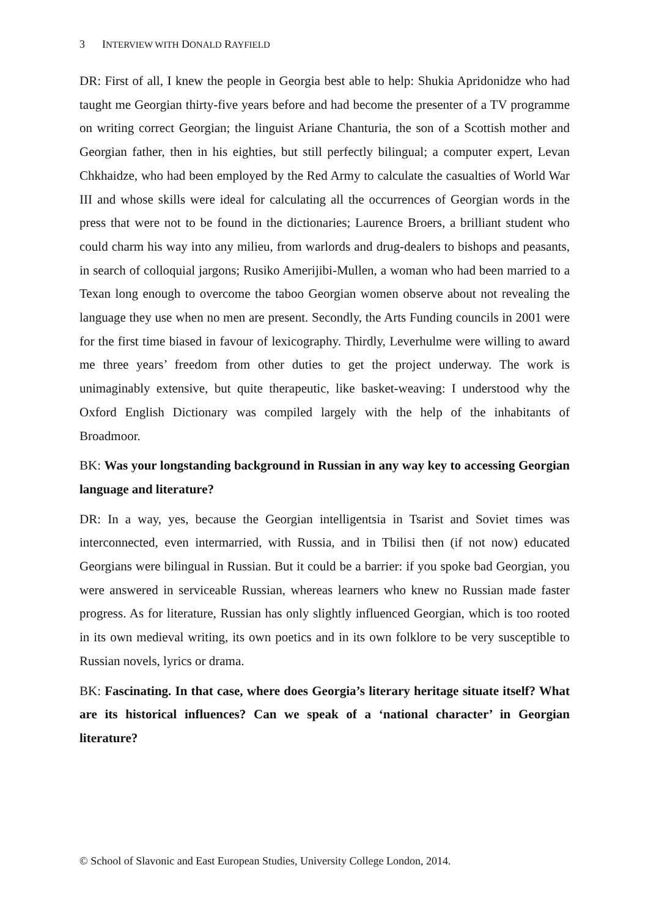3 INTERVIEW WITH DONALD RAYFIELD
DR: First of all, I knew the people in Georgia best able to help: Shukia Apridonidze who had taught me Georgian thirty-five years before and had become the presenter of a TV programme on writing correct Georgian; the linguist Ariane Chanturia, the son of a Scottish mother and Georgian father, then in his eighties, but still perfectly bilingual; a computer expert, Levan Chkhaidze, who had been employed by the Red Army to calculate the casualties of World War III and whose skills were ideal for calculating all the occurrences of Georgian words in the press that were not to be found in the dictionaries; Laurence Broers, a brilliant student who could charm his way into any milieu, from warlords and drug-dealers to bishops and peasants, in search of colloquial jargons; Rusiko Amerijibi-Mullen, a woman who had been married to a Texan long enough to overcome the taboo Georgian women observe about not revealing the language they use when no men are present. Secondly, the Arts Funding councils in 2001 were for the first time biased in favour of lexicography. Thirdly, Leverhulme were willing to award me three years’ freedom from other duties to get the project underway. The work is unimaginably extensive, but quite therapeutic, like basket-weaving: I understood why the Oxford English Dictionary was compiled largely with the help of the inhabitants of Broadmoor.
BK: Was your longstanding background in Russian in any way key to accessing Georgian language and literature?
DR: In a way, yes, because the Georgian intelligentsia in Tsarist and Soviet times was interconnected, even intermarried, with Russia, and in Tbilisi then (if not now) educated Georgians were bilingual in Russian. But it could be a barrier: if you spoke bad Georgian, you were answered in serviceable Russian, whereas learners who knew no Russian made faster progress. As for literature, Russian has only slightly influenced Georgian, which is too rooted in its own medieval writing, its own poetics and in its own folklore to be very susceptible to Russian novels, lyrics or drama.
BK: Fascinating. In that case, where does Georgia’s literary heritage situate itself? What are its historical influences? Can we speak of a ‘national character’ in Georgian literature?
© School of Slavonic and East European Studies, University College London, 2014.